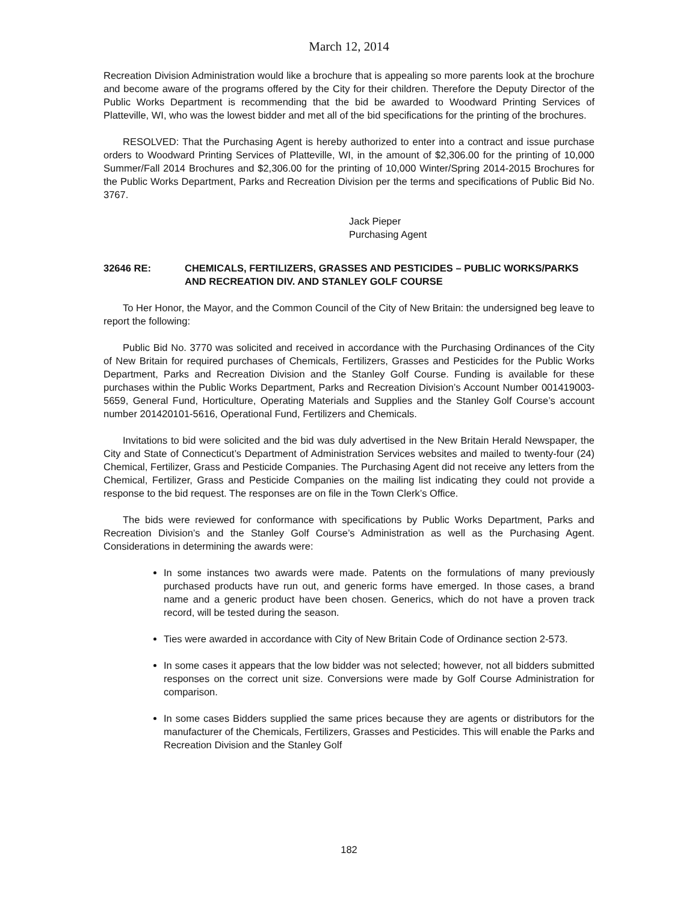March 12, 2014
Recreation Division Administration would like a brochure that is appealing so more parents look at the brochure and become aware of the programs offered by the City for their children. Therefore the Deputy Director of the Public Works Department is recommending that the bid be awarded to Woodward Printing Services of Platteville, WI, who was the lowest bidder and met all of the bid specifications for the printing of the brochures.
RESOLVED: That the Purchasing Agent is hereby authorized to enter into a contract and issue purchase orders to Woodward Printing Services of Platteville, WI, in the amount of $2,306.00 for the printing of 10,000 Summer/Fall 2014 Brochures and $2,306.00 for the printing of 10,000 Winter/Spring 2014-2015 Brochures for the Public Works Department, Parks and Recreation Division per the terms and specifications of Public Bid No. 3767.
Jack Pieper
Purchasing Agent
32646 RE: CHEMICALS, FERTILIZERS, GRASSES AND PESTICIDES – PUBLIC WORKS/PARKS AND RECREATION DIV. AND STANLEY GOLF COURSE
To Her Honor, the Mayor, and the Common Council of the City of New Britain: the undersigned beg leave to report the following:
Public Bid No. 3770 was solicited and received in accordance with the Purchasing Ordinances of the City of New Britain for required purchases of Chemicals, Fertilizers, Grasses and Pesticides for the Public Works Department, Parks and Recreation Division and the Stanley Golf Course. Funding is available for these purchases within the Public Works Department, Parks and Recreation Division’s Account Number 001419003-5659, General Fund, Horticulture, Operating Materials and Supplies and the Stanley Golf Course’s account number 201420101-5616, Operational Fund, Fertilizers and Chemicals.
Invitations to bid were solicited and the bid was duly advertised in the New Britain Herald Newspaper, the City and State of Connecticut’s Department of Administration Services websites and mailed to twenty-four (24) Chemical, Fertilizer, Grass and Pesticide Companies. The Purchasing Agent did not receive any letters from the Chemical, Fertilizer, Grass and Pesticide Companies on the mailing list indicating they could not provide a response to the bid request. The responses are on file in the Town Clerk’s Office.
The bids were reviewed for conformance with specifications by Public Works Department, Parks and Recreation Division’s and the Stanley Golf Course’s Administration as well as the Purchasing Agent. Considerations in determining the awards were:
In some instances two awards were made. Patents on the formulations of many previously purchased products have run out, and generic forms have emerged. In those cases, a brand name and a generic product have been chosen. Generics, which do not have a proven track record, will be tested during the season.
Ties were awarded in accordance with City of New Britain Code of Ordinance section 2-573.
In some cases it appears that the low bidder was not selected; however, not all bidders submitted responses on the correct unit size. Conversions were made by Golf Course Administration for comparison.
In some cases Bidders supplied the same prices because they are agents or distributors for the manufacturer of the Chemicals, Fertilizers, Grasses and Pesticides. This will enable the Parks and Recreation Division and the Stanley Golf
182